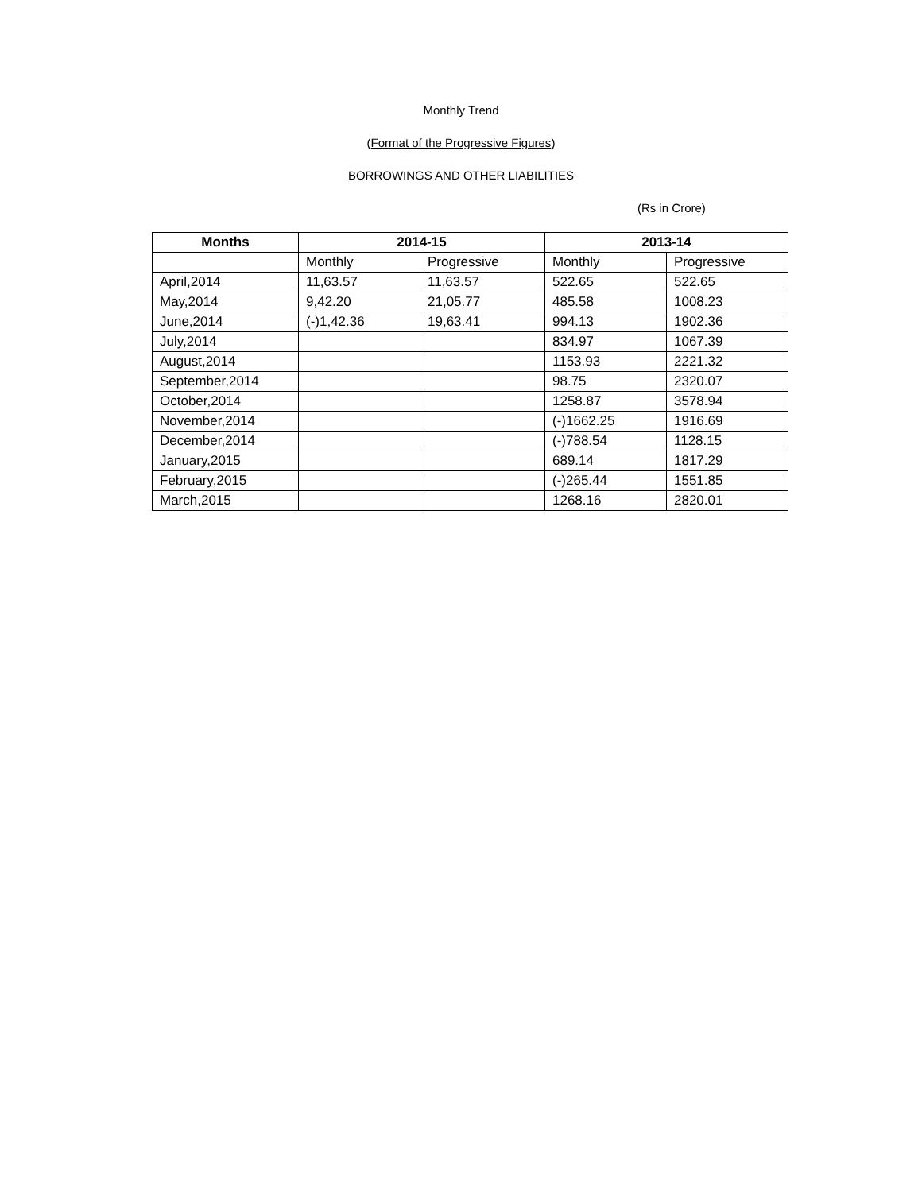Monthly Trend
(Format of the Progressive Figures)
BORROWINGS AND OTHER LIABILITIES
(Rs in Crore)
| Months | 2014-15 | | 2013-14 | |
| --- | --- | --- | --- | --- |
| | Monthly | Progressive | Monthly | Progressive |
| April,2014 | 11,63.57 | 11,63.57 | 522.65 | 522.65 |
| May,2014 | 9,42.20 | 21,05.77 | 485.58 | 1008.23 |
| June,2014 | (-)1,42.36 | 19,63.41 | 994.13 | 1902.36 |
| July,2014 | | | 834.97 | 1067.39 |
| August,2014 | | | 1153.93 | 2221.32 |
| September,2014 | | | 98.75 | 2320.07 |
| October,2014 | | | 1258.87 | 3578.94 |
| November,2014 | | | (-)1662.25 | 1916.69 |
| December,2014 | | | (-)788.54 | 1128.15 |
| January,2015 | | | 689.14 | 1817.29 |
| February,2015 | | | (-)265.44 | 1551.85 |
| March,2015 | | | 1268.16 | 2820.01 |